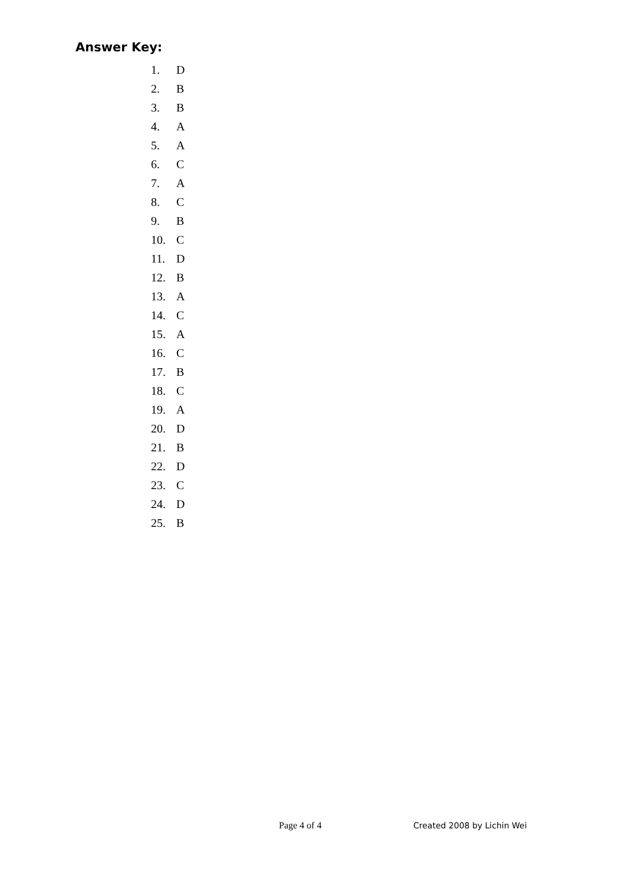Answer Key:
1. D
2. B
3. B
4. A
5. A
6. C
7. A
8. C
9. B
10. C
11. D
12. B
13. A
14. C
15. A
16. C
17. B
18. C
19. A
20. D
21. B
22. D
23. C
24. D
25. B
Page 4 of 4 Created 2008 by Lichin Wei